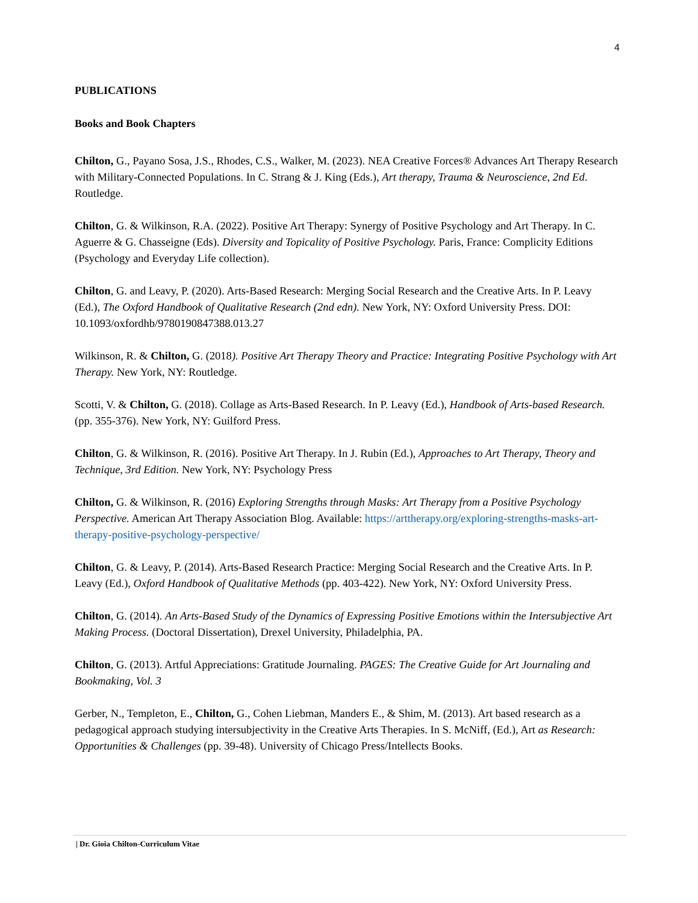4
PUBLICATIONS
Books and Book Chapters
Chilton, G., Payano Sosa, J.S., Rhodes, C.S., Walker, M. (2023). NEA Creative Forces® Advances Art Therapy Research with Military-Connected Populations. In C. Strang & J. King (Eds.), Art therapy, Trauma & Neuroscience, 2nd Ed. Routledge.
Chilton, G. & Wilkinson, R.A. (2022). Positive Art Therapy: Synergy of Positive Psychology and Art Therapy. In C. Aguerre & G. Chasseigne (Eds). Diversity and Topicality of Positive Psychology. Paris, France: Complicity Editions (Psychology and Everyday Life collection).
Chilton, G. and Leavy, P. (2020). Arts-Based Research: Merging Social Research and the Creative Arts. In P. Leavy (Ed.), The Oxford Handbook of Qualitative Research (2nd edn). New York, NY: Oxford University Press. DOI: 10.1093/oxfordhb/9780190847388.013.27
Wilkinson, R. & Chilton, G. (2018). Positive Art Therapy Theory and Practice: Integrating Positive Psychology with Art Therapy. New York, NY: Routledge.
Scotti, V. & Chilton, G. (2018). Collage as Arts-Based Research. In P. Leavy (Ed.), Handbook of Arts-based Research. (pp. 355-376). New York, NY: Guilford Press.
Chilton, G. & Wilkinson, R. (2016). Positive Art Therapy. In J. Rubin (Ed.), Approaches to Art Therapy, Theory and Technique, 3rd Edition. New York, NY: Psychology Press
Chilton, G. & Wilkinson, R. (2016) Exploring Strengths through Masks: Art Therapy from a Positive Psychology Perspective. American Art Therapy Association Blog. Available: https://arttherapy.org/exploring-strengths-masks-art-therapy-positive-psychology-perspective/
Chilton, G. & Leavy, P. (2014). Arts-Based Research Practice: Merging Social Research and the Creative Arts. In P. Leavy (Ed.), Oxford Handbook of Qualitative Methods (pp. 403-422). New York, NY: Oxford University Press.
Chilton, G. (2014). An Arts-Based Study of the Dynamics of Expressing Positive Emotions within the Intersubjective Art Making Process. (Doctoral Dissertation), Drexel University, Philadelphia, PA.
Chilton, G. (2013). Artful Appreciations: Gratitude Journaling. PAGES: The Creative Guide for Art Journaling and Bookmaking, Vol. 3
Gerber, N., Templeton, E., Chilton, G., Cohen Liebman, Manders E., & Shim, M. (2013). Art based research as a pedagogical approach studying intersubjectivity in the Creative Arts Therapies. In S. McNiff, (Ed.), Art as Research: Opportunities & Challenges (pp. 39-48). University of Chicago Press/Intellects Books.
| Dr. Gioia Chilton-Curriculum Vitae